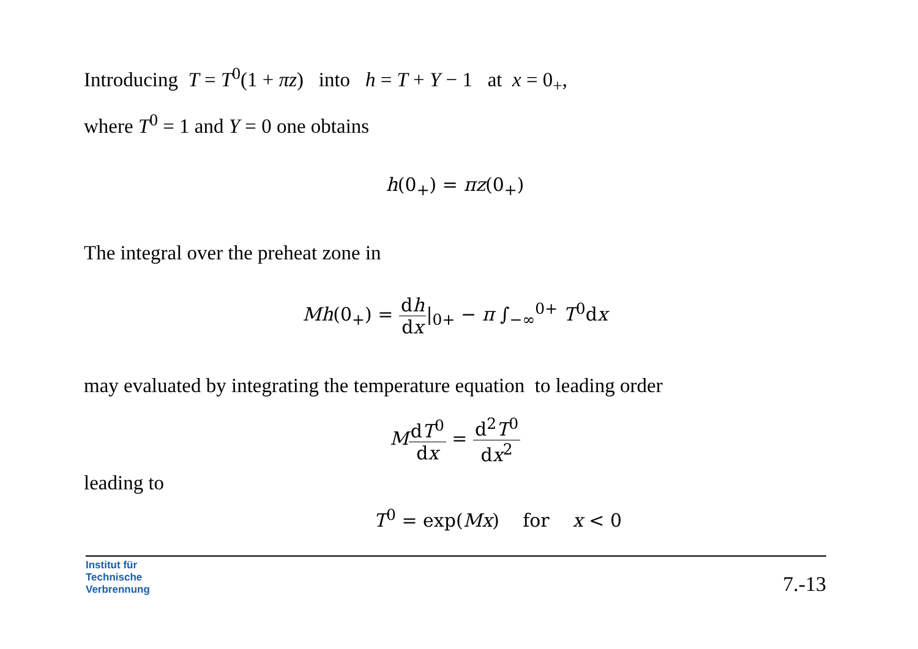Introducing T = T<sup>0</sup>(1 + πz) into h = T + Y − 1 at x = 0<sub>+</sub>,
where T<sup>0</sup> = 1 and Y = 0 one obtains
h(0<sub>+</sub>) = πz(0<sub>+</sub>)
The integral over the preheat zone in
Mh(0<sub>+</sub>) = dh dx|<sub>0+</sub> − π ∫<sub>−∞</sub><sup>0+</sup> T<sup>0</sup>dx
may evaluated by integrating the temperature equation to leading order
MdT<sup>0</sup> dx = d<sup>2</sup>T<sup>0</sup> dx<sup>2</sup>
leading to
T<sup>0</sup> = exp(Mx) for x < 0
Institut für
Technische
Verbrennung
7.-13